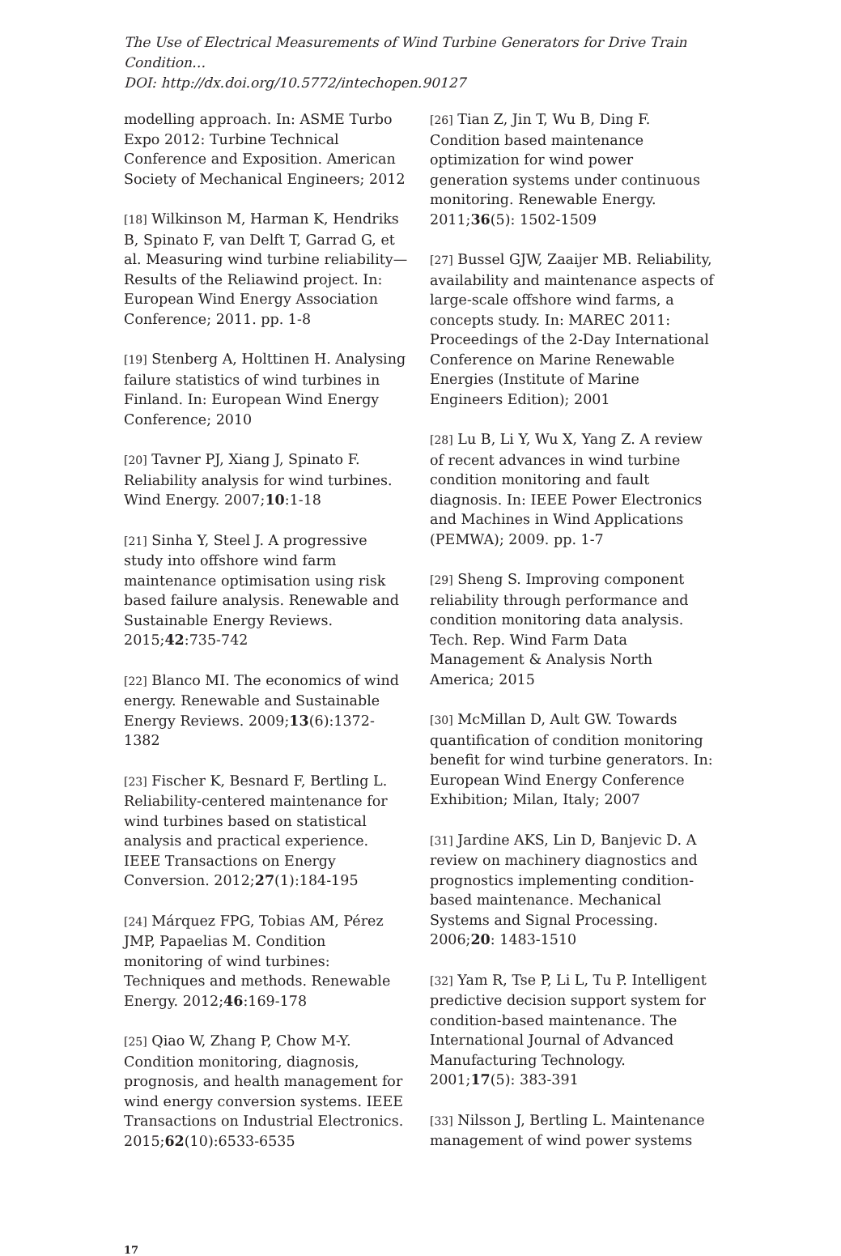The Use of Electrical Measurements of Wind Turbine Generators for Drive Train Condition…
DOI: http://dx.doi.org/10.5772/intechopen.90127
modelling approach. In: ASME Turbo Expo 2012: Turbine Technical Conference and Exposition. American Society of Mechanical Engineers; 2012
[18] Wilkinson M, Harman K, Hendriks B, Spinato F, van Delft T, Garrad G, et al. Measuring wind turbine reliability—Results of the Reliawind project. In: European Wind Energy Association Conference; 2011. pp. 1-8
[19] Stenberg A, Holttinen H. Analysing failure statistics of wind turbines in Finland. In: European Wind Energy Conference; 2010
[20] Tavner PJ, Xiang J, Spinato F. Reliability analysis for wind turbines. Wind Energy. 2007;10:1-18
[21] Sinha Y, Steel J. A progressive study into offshore wind farm maintenance optimisation using risk based failure analysis. Renewable and Sustainable Energy Reviews. 2015;42:735-742
[22] Blanco MI. The economics of wind energy. Renewable and Sustainable Energy Reviews. 2009;13(6):1372-1382
[23] Fischer K, Besnard F, Bertling L. Reliability-centered maintenance for wind turbines based on statistical analysis and practical experience. IEEE Transactions on Energy Conversion. 2012;27(1):184-195
[24] Márquez FPG, Tobias AM, Pérez JMP, Papaelias M. Condition monitoring of wind turbines: Techniques and methods. Renewable Energy. 2012;46:169-178
[25] Qiao W, Zhang P, Chow M-Y. Condition monitoring, diagnosis, prognosis, and health management for wind energy conversion systems. IEEE Transactions on Industrial Electronics. 2015;62(10):6533-6535
[26] Tian Z, Jin T, Wu B, Ding F. Condition based maintenance optimization for wind power generation systems under continuous monitoring. Renewable Energy. 2011;36(5): 1502-1509
[27] Bussel GJW, Zaaijer MB. Reliability, availability and maintenance aspects of large-scale offshore wind farms, a concepts study. In: MAREC 2011: Proceedings of the 2-Day International Conference on Marine Renewable Energies (Institute of Marine Engineers Edition); 2001
[28] Lu B, Li Y, Wu X, Yang Z. A review of recent advances in wind turbine condition monitoring and fault diagnosis. In: IEEE Power Electronics and Machines in Wind Applications (PEMWA); 2009. pp. 1-7
[29] Sheng S. Improving component reliability through performance and condition monitoring data analysis. Tech. Rep. Wind Farm Data Management & Analysis North America; 2015
[30] McMillan D, Ault GW. Towards quantification of condition monitoring benefit for wind turbine generators. In: European Wind Energy Conference Exhibition; Milan, Italy; 2007
[31] Jardine AKS, Lin D, Banjevic D. A review on machinery diagnostics and prognostics implementing condition-based maintenance. Mechanical Systems and Signal Processing. 2006;20: 1483-1510
[32] Yam R, Tse P, Li L, Tu P. Intelligent predictive decision support system for condition-based maintenance. The International Journal of Advanced Manufacturing Technology. 2001;17(5): 383-391
[33] Nilsson J, Bertling L. Maintenance management of wind power systems
17